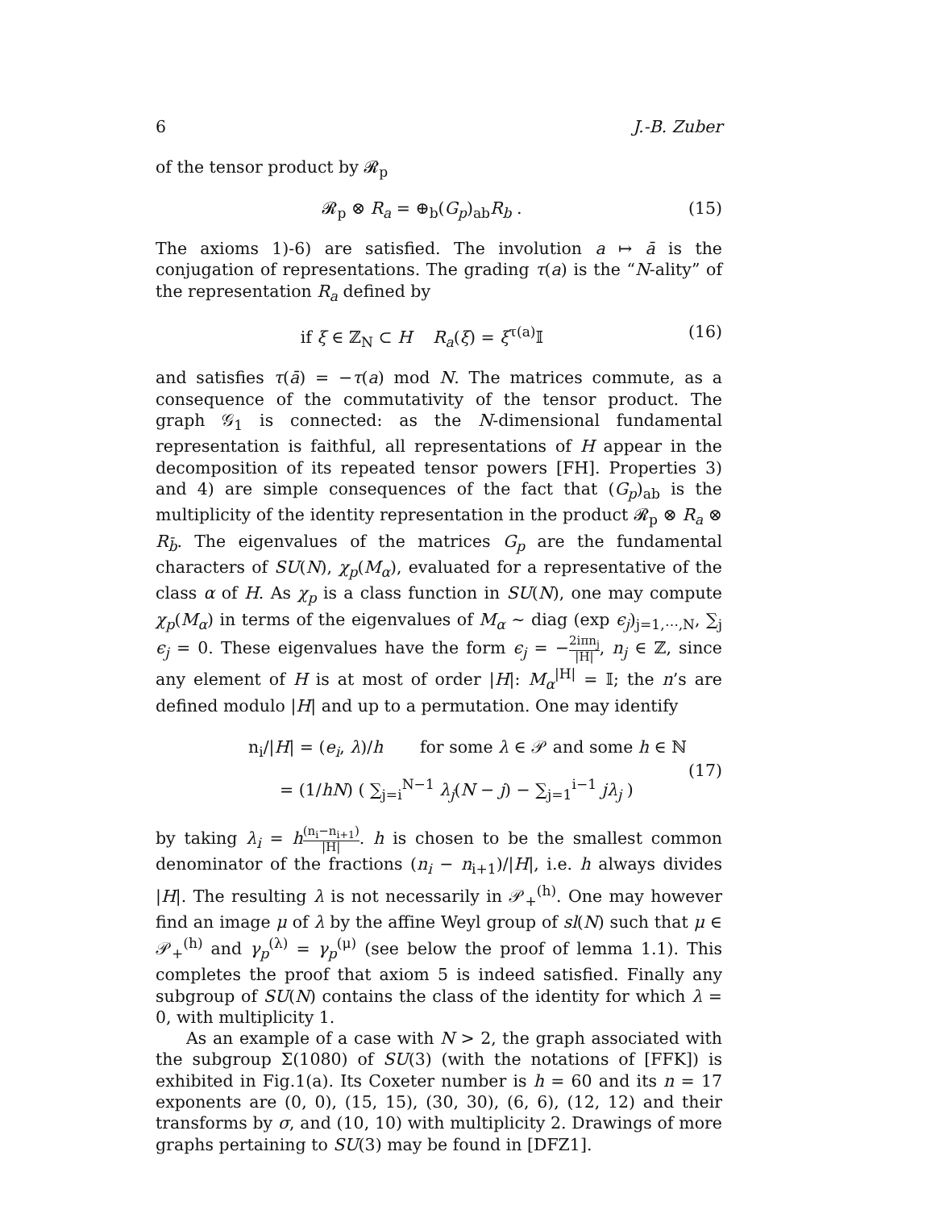6 J.-B. Zuber
of the tensor product by 𝓡<sub>p</sub>
𝓡<sub>p</sub> ⊗ R<sub>a</sub> = ⊕<sub>b</sub>(G<sub>p</sub>)<sub>ab</sub>R<sub>b</sub> . (15)
The axioms 1)-6) are satisfied. The involution a ↦ ā is the conjugation of representations. The grading τ(a) is the “N-ality” of the representation R<sub>a</sub> defined by
if ξ ∈ ℤ<sub>N</sub> ⊂ H R<sub>a</sub>(ξ) = ξ<sup>τ(a)</sup>𝕀 (16)
and satisfies τ(ā) = −τ(a) mod N. The matrices commute, as a consequence of the commutativity of the tensor product. The graph 𝒢<sub>1</sub> is connected: as the N-dimensional fundamental representation is faithful, all representations of H appear in the decomposition of its repeated tensor powers [FH]. Properties 3) and 4) are simple consequences of the fact that (G<sub>p</sub>)<sub>ab</sub> is the multiplicity of the identity representation in the product 𝓡<sub>p</sub> ⊗ R<sub>a</sub> ⊗ R<sub>b̄</sub>. The eigenvalues of the matrices G<sub>p</sub> are the fundamental characters of SU(N), χ<sub>p</sub>(M<sub>α</sub>), evaluated for a representative of the class α of H. As χ<sub>p</sub> is a class function in SU(N), one may compute χ<sub>p</sub>(M<sub>α</sub>) in terms of the eigenvalues of M<sub>α</sub> ∼ diag (exp ϵ<sub>j</sub>)<sub>j=1,⋯,N</sub>, ∑<sub>j</sub> ϵ<sub>j</sub> = 0. These eigenvalues have the form ϵ<sub>j</sub> = −2iπn<sub>j</sub> |H|, n<sub>j</sub> ∈ ℤ, since any element of H is at most of order |H|: M<sub>α</sub><sup>|H|</sup> = 𝕀; the n’s are defined modulo |H| and up to a permutation. One may identify
n<sub>i</sub>/|H| = (e<sub>i</sub>, λ)/h for some λ ∈ 𝒫 and some h ∈ ℕ
= (1/hN) ( ∑<sub>j=i</sub><sup>N−1</sup> λ<sub>j</sub>(N − j) − ∑<sub>j=1</sub><sup>i−1</sup> jλ<sub>j</sub> ) (17)
by taking λ<sub>i</sub> = h(n<sub>i</sub>−n<sub>i+1</sub>) |H|. h is chosen to be the smallest common denominator of the fractions (n<sub>i</sub> − n<sub>i+1</sub>)/|H|, i.e. h always divides |H|. The resulting λ is not necessarily in 𝒫<sub>+</sub><sup>(h)</sup>. One may however find an image μ of λ by the affine Weyl group of sl(N) such that μ ∈ 𝒫<sub>+</sub><sup>(h)</sup> and γ<sub>p</sub><sup>(λ)</sup> = γ<sub>p</sub><sup>(μ)</sup> (see below the proof of lemma 1.1). This completes the proof that axiom 5 is indeed satisfied. Finally any subgroup of SU(N) contains the class of the identity for which λ = 0, with multiplicity 1.
As an example of a case with N > 2, the graph associated with the subgroup Σ(1080) of SU(3) (with the notations of [FFK]) is exhibited in Fig.1(a). Its Coxeter number is h = 60 and its n = 17 exponents are (0, 0), (15, 15), (30, 30), (6, 6), (12, 12) and their transforms by σ, and (10, 10) with multiplicity 2. Drawings of more graphs pertaining to SU(3) may be found in [DFZ1].